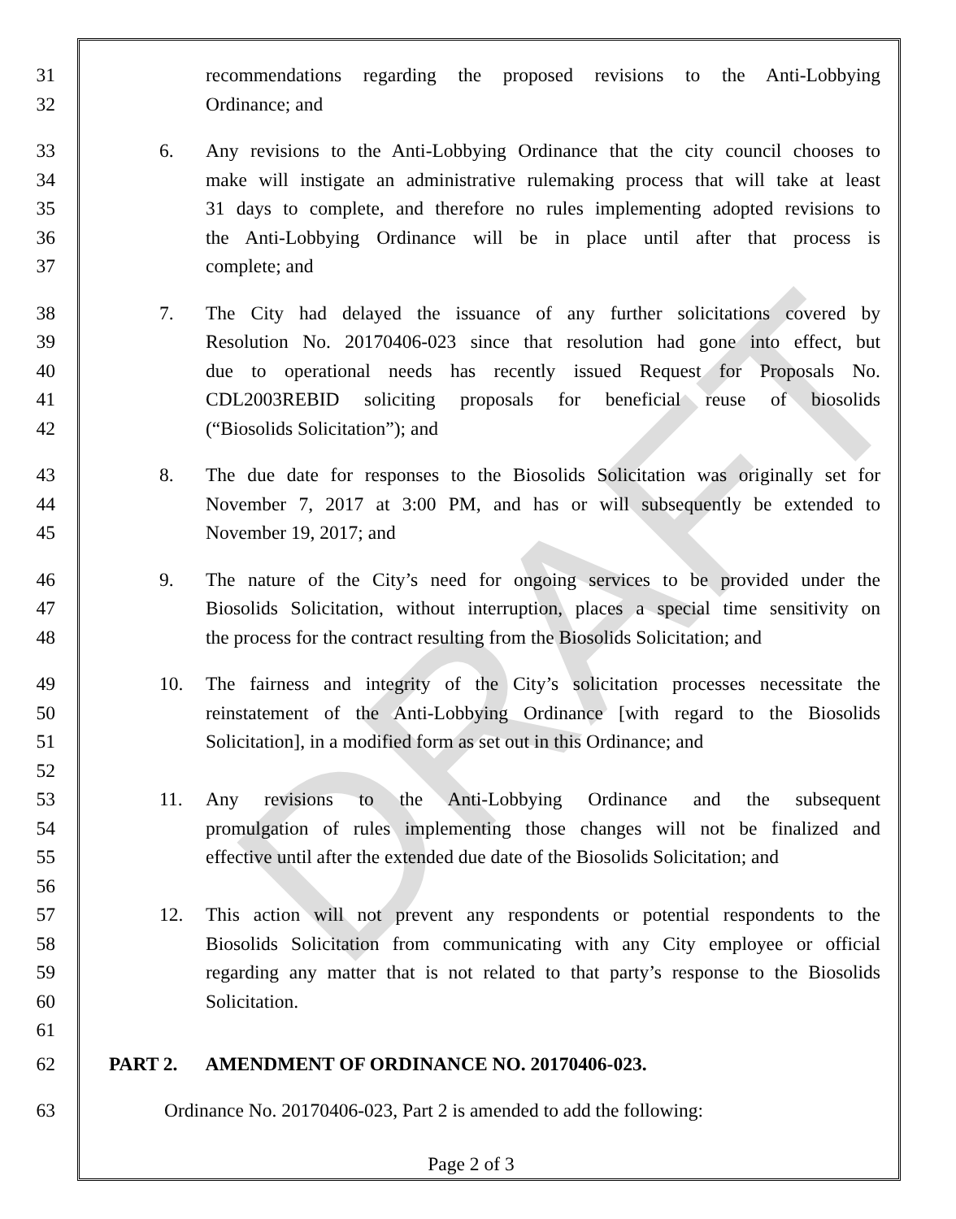DRAFT
31 recommendations regarding the proposed revisions to the Anti-Lobbying
32 Ordinance; and
33 6. Any revisions to the Anti-Lobbying Ordinance that the city council chooses to
34 make will instigate an administrative rulemaking process that will take at least
35 31 days to complete, and therefore no rules implementing adopted revisions to
36 the Anti-Lobbying Ordinance will be in place until after that process is
37 complete; and
38 7. The City had delayed the issuance of any further solicitations covered by
39 Resolution No. 20170406-023 since that resolution had gone into effect, but
40 due to operational needs has recently issued Request for Proposals No.
41 CDL2003REBID soliciting proposals for beneficial reuse of biosolids
42 (“Biosolids Solicitation”); and
43 8. The due date for responses to the Biosolids Solicitation was originally set for
44 November 7, 2017 at 3:00 PM, and has or will subsequently be extended to
45 November 19, 2017; and
46 9. The nature of the City’s need for ongoing services to be provided under the
47 Biosolids Solicitation, without interruption, places a special time sensitivity on
48 the process for the contract resulting from the Biosolids Solicitation; and
49 10. The fairness and integrity of the City’s solicitation processes necessitate the
50 reinstatement of the Anti-Lobbying Ordinance [with regard to the Biosolids
51 Solicitation], in a modified form as set out in this Ordinance; and
52
53 11. Any revisions to the Anti-Lobbying Ordinance and the subsequent
54 promulgation of rules implementing those changes will not be finalized and
55 effective until after the extended due date of the Biosolids Solicitation; and
56
57 12. This action will not prevent any respondents or potential respondents to the
58 Biosolids Solicitation from communicating with any City employee or official
59 regarding any matter that is not related to that party’s response to the Biosolids
60 Solicitation.
61
62 PART 2. AMENDMENT OF ORDINANCE NO. 20170406-023.
63 Ordinance No. 20170406-023, Part 2 is amended to add the following:
Page 2 of 3